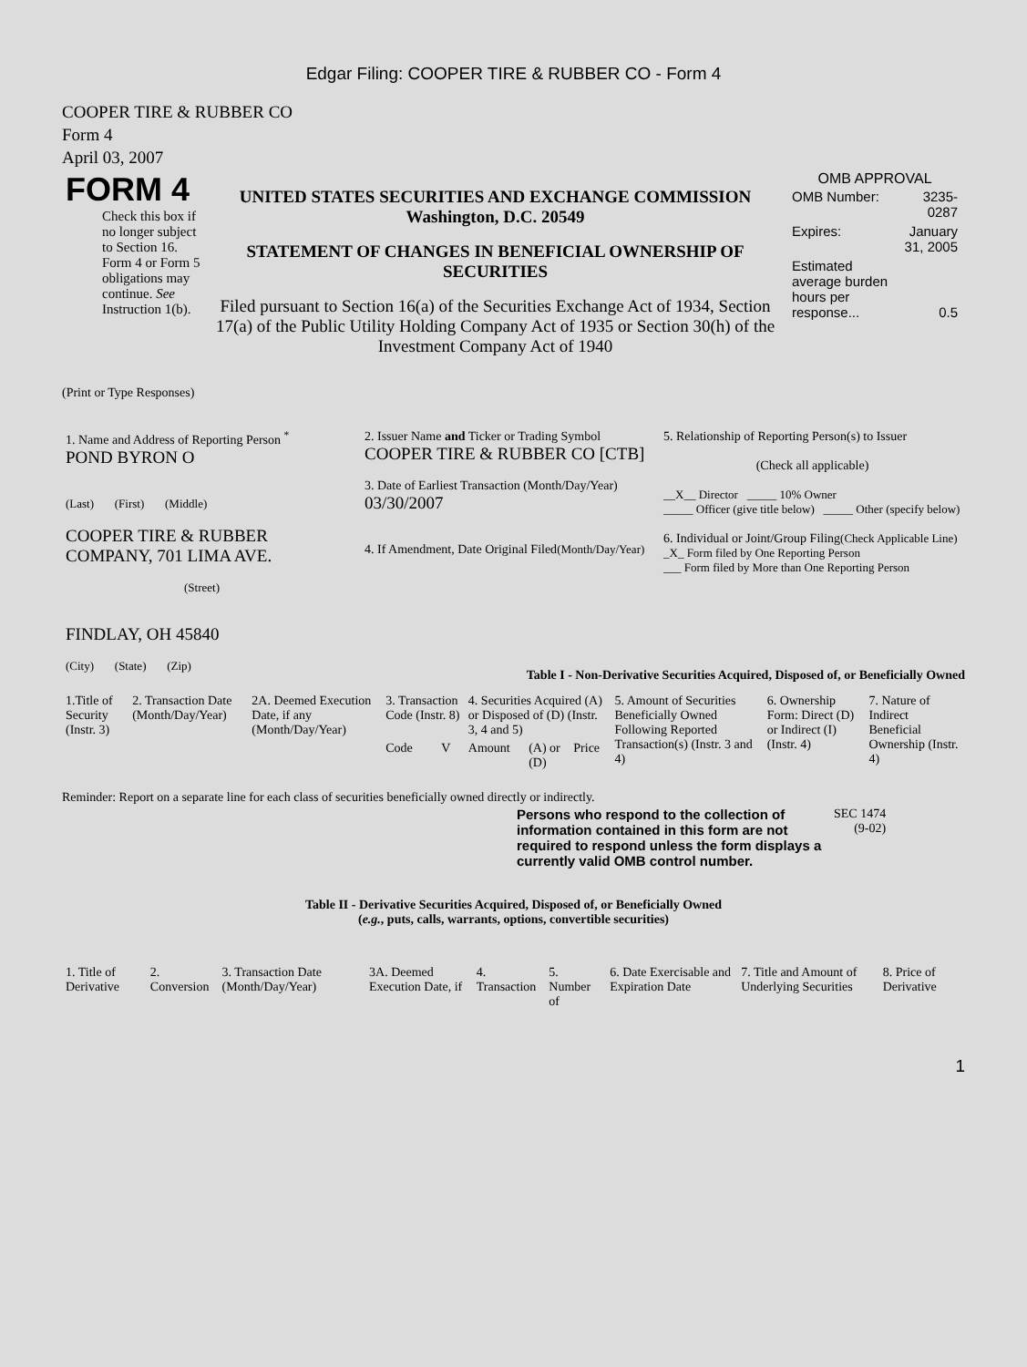Edgar Filing: COOPER TIRE & RUBBER CO - Form 4
COOPER TIRE & RUBBER CO
Form 4
April 03, 2007
| FORM 4 Check this box if no longer subject to Section 16. Form 4 or Form 5 obligations may continue. See Instruction 1(b). | UNITED STATES SECURITIES AND EXCHANGE COMMISSION Washington, D.C. 20549 STATEMENT OF CHANGES IN BENEFICIAL OWNERSHIP OF SECURITIES Filed pursuant to Section 16(a) of the Securities Exchange Act of 1934, Section 17(a) of the Public Utility Holding Company Act of 1935 or Section 30(h) of the Investment Company Act of 1940 | OMB APPROVAL / OMB Number: / 3235-0287 / / Expires: / January 31, 2005 / / Estimated average burden hours per response... / 0.5 / |
(Print or Type Responses)
| 1. Name and Address of Reporting Person <sup>*</sup> POND BYRON O (Last) (First) (Middle) COOPER TIRE & RUBBER COMPANY, 701 LIMA AVE. (Street) FINDLAY, OH 45840 (City) (State) (Zip) | 2. Issuer Name and Ticker or Trading Symbol COOPER TIRE & RUBBER CO [CTB] 3. Date of Earliest Transaction (Month/Day/Year) 03/30/2007 4. If Amendment, Date Original Filed (Month/Day/Year) | 5. Relationship of Reporting Person(s) to Issuer (Check all applicable) __X__ Director _____ 10% Owner _____ Officer (give title below) _____ Other (specify below) 6. Individual or Joint/Group Filing (Check Applicable Line) _X_ Form filed by One Reporting Person ___ Form filed by More than One Reporting Person |
Table I - Non-Derivative Securities Acquired, Disposed of, or Beneficially Owned
| 1.Title of Security (Instr. 3) | 2. Transaction Date (Month/Day/Year) | 2A. Deemed Execution Date, if any (Month/Day/Year) | 3. Transaction Code (Instr. 8) | | 4. Securities Acquired (A) or Disposed of (D) (Instr. 3, 4 and 5) | | | 5. Amount of Securities Beneficially Owned Following Reported Transaction(s) (Instr. 3 and 4) | 6. Ownership Form: Direct (D) or Indirect (I) (Instr. 4) | 7. Nature of Indirect Beneficial Ownership (Instr. 4) |
| --- | --- | --- | --- | --- | --- | --- | --- | --- | --- | --- |
| | | | Code | V | Amount | (A) or (D) | Price | | | |
Reminder: Report on a separate line for each class of securities beneficially owned directly or indirectly.
| Persons who respond to the collection of information contained in this form are not required to respond unless the form displays a currently valid OMB control number. | SEC 1474 (9-02) |
Table II - Derivative Securities Acquired, Disposed of, or Beneficially Owned
(e.g., puts, calls, warrants, options, convertible securities)
| 1. Title of Derivative | 2. Conversion | 3. Transaction Date (Month/Day/Year) | 3A. Deemed Execution Date, if | 4. Transaction | 5. Number of | 6. Date Exercisable and Expiration Date | 7. Title and Amount of Underlying Securities | 8. Price of Derivative |
| --- | --- | --- | --- | --- | --- | --- | --- | --- |
1